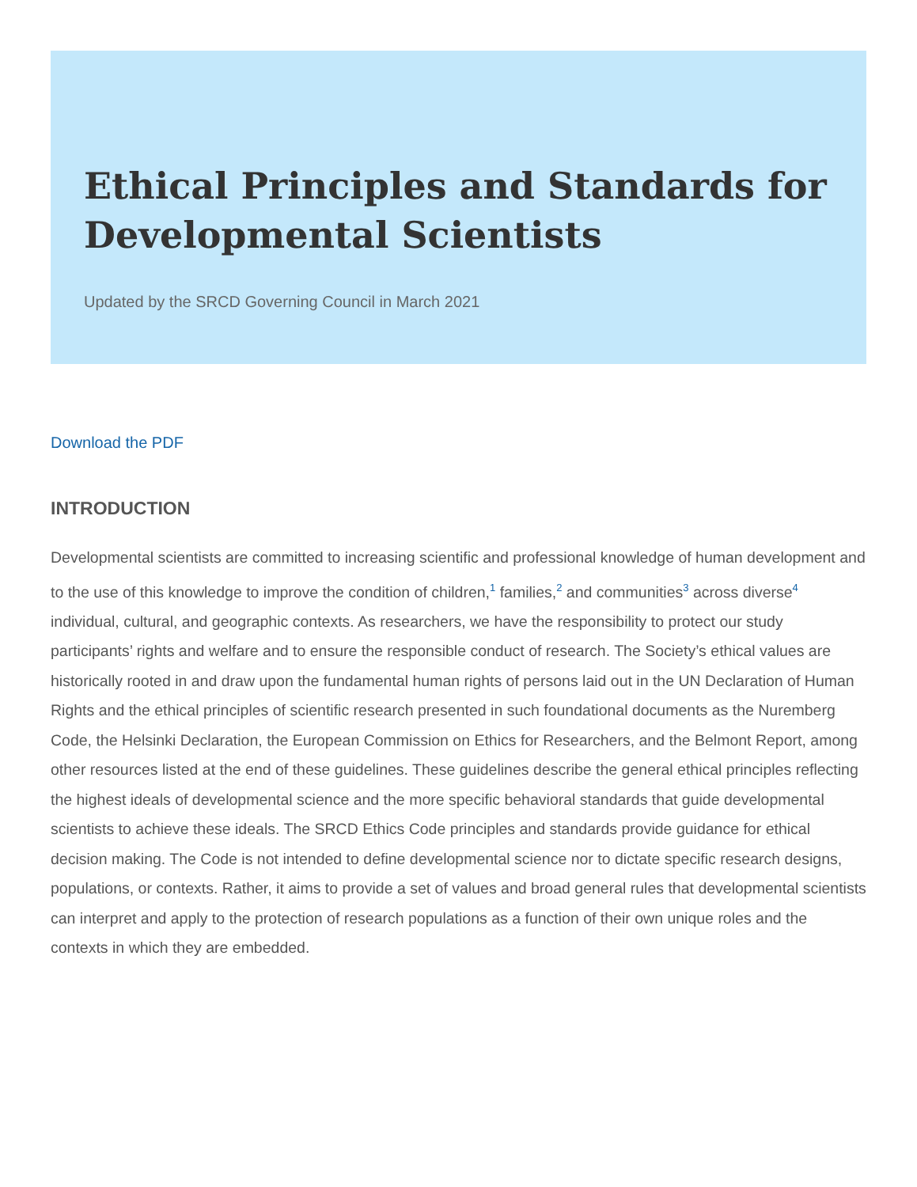Ethical Principles and Standards for Developmental Scientists
Updated by the SRCD Governing Council in March 2021
Download the PDF
INTRODUCTION
Developmental scientists are committed to increasing scientific and professional knowledge of human development and to the use of this knowledge to improve the condition of children,<sup>1</sup> families,<sup>2</sup> and communities<sup>3</sup> across diverse<sup>4</sup> individual, cultural, and geographic contexts. As researchers, we have the responsibility to protect our study participants’ rights and welfare and to ensure the responsible conduct of research. The Society’s ethical values are historically rooted in and draw upon the fundamental human rights of persons laid out in the UN Declaration of Human Rights and the ethical principles of scientific research presented in such foundational documents as the Nuremberg Code, the Helsinki Declaration, the European Commission on Ethics for Researchers, and the Belmont Report, among other resources listed at the end of these guidelines. These guidelines describe the general ethical principles reflecting the highest ideals of developmental science and the more specific behavioral standards that guide developmental scientists to achieve these ideals. The SRCD Ethics Code principles and standards provide guidance for ethical decision making. The Code is not intended to define developmental science nor to dictate specific research designs, populations, or contexts. Rather, it aims to provide a set of values and broad general rules that developmental scientists can interpret and apply to the protection of research populations as a function of their own unique roles and the contexts in which they are embedded.